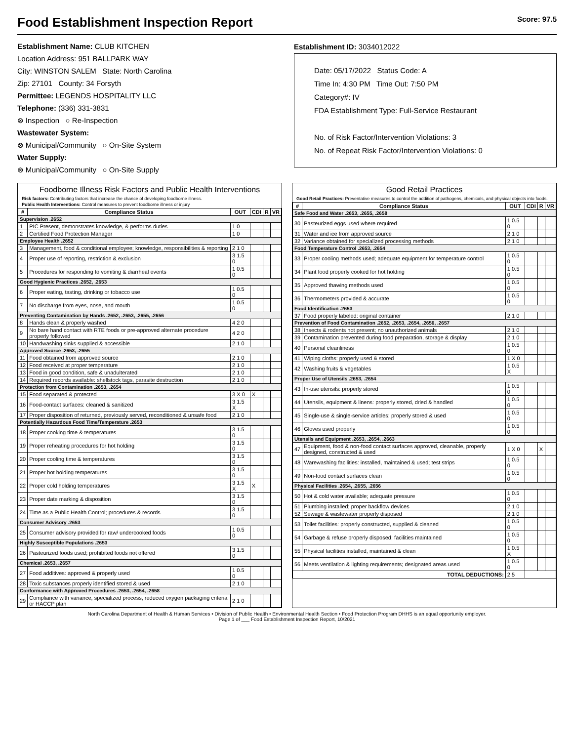Food Establishment Inspection Report Score: 97.5
Establishment Name: CLUB KITCHEN
Location Address: 951 BALLPARK WAY
City: WINSTON SALEM State: North Carolina
Zip: 27101 County: 34 Forsyth
Permittee: LEGENDS HOSPITALITY LLC
Telephone: (336) 331-3831
⊗ Inspection ○ Re-Inspection
Wastewater System:
⊗ Municipal/Community ○ On-Site System
Water Supply:
⊗ Municipal/Community ○ On-Site Supply
Establishment ID: 3034012022
Date: 05/17/2022 Status Code: A
Time In: 4:30 PM Time Out: 7:50 PM
Category#: IV
FDA Establishment Type: Full-Service Restaurant
No. of Risk Factor/Intervention Violations: 3
No. of Repeat Risk Factor/Intervention Violations: 0
Foodborne Illness Risk Factors and Public Health Interventions
Risk factors: Contributing factors that increase the chance of developing foodborne illness.
Public Health Interventions: Control measures to prevent foodborne illness or injury
| # | Compliance Status | OUT | CDI | R | VR |
| --- | --- | --- | --- | --- | --- |
| Supervision .2652 | | | | | |
| 1 | PIC Present, demonstrates knowledge, & performs duties | 1 0 | | | |
| 2 | Certified Food Protection Manager | 1 0 | | | |
| Employee Health .2652 | | | | | |
| 3 | Management, food & conditional employee; knowledge, responsibilities & reporting | 2 1 0 | | | |
| 4 | Proper use of reporting, restriction & exclusion | 3 1.5 0 | | | |
| 5 | Procedures for responding to vomiting & diarrheal events | 1 0.5 0 | | | |
| Good Hygienic Practices .2652, .2653 | | | | | |
| 6 | Proper eating, tasting, drinking or tobacco use | 1 0.5 0 | | | |
| 7 | No discharge from eyes, nose, and mouth | 1 0.5 0 | | | |
| Preventing Contamination by Hands .2652, .2653, .2655, .2656 | | | | | |
| 8 | Hands clean & properly washed | 4 2 0 | | | |
| 9 | No bare hand contact with RTE foods or pre-approved alternate procedure properly followed | 4 2 0 | | | |
| 10 | Handwashing sinks supplied & accessible | 2 1 0 | | | |
| Approved Source .2653, .2655 | | | | | |
| 11 | Food obtained from approved source | 2 1 0 | | | |
| 12 | Food received at proper temperature | 2 1 0 | | | |
| 13 | Food in good condition, safe & unadulterated | 2 1 0 | | | |
| 14 | Required records available: shellstock tags, parasite destruction | 2 1 0 | | | |
| Protection from Contamination .2653, .2654 | | | | | |
| 15 | Food separated & protected | 3 X 0 | X | | |
| 16 | Food-contact surfaces: cleaned & sanitized | 3 1.5 X | | | |
| 17 | Proper disposition of returned, previously served, reconditioned & unsafe food | 2 1 0 | | | |
| Potentially Hazardous Food Time/Temperature .2653 | | | | | |
| 18 | Proper cooking time & temperatures | 3 1.5 0 | | | |
| 19 | Proper reheating procedures for hot holding | 3 1.5 0 | | | |
| 20 | Proper cooling time & temperatures | 3 1.5 0 | | | |
| 21 | Proper hot holding temperatures | 3 1.5 0 | | | |
| 22 | Proper cold holding temperatures | 3 1.5 X | X | | |
| 23 | Proper date marking & disposition | 3 1.5 0 | | | |
| 24 | Time as a Public Health Control; procedures & records | 3 1.5 0 | | | |
| Consumer Advisory .2653 | | | | | |
| 25 | Consumer advisory provided for raw/ undercooked foods | 1 0.5 0 | | | |
| Highly Susceptible Populations .2653 | | | | | |
| 26 | Pasteurized foods used; prohibited foods not offered | 3 1.5 0 | | | |
| Chemical .2653, .2657 | | | | | |
| 27 | Food additives: approved & properly used | 1 0.5 0 | | | |
| 28 | Toxic substances properly identified stored & used | 2 1 0 | | | |
| Conformance with Approved Procedures .2653, .2654, .2658 | | | | | |
| 29 | Compliance with variance, specialized process, reduced oxygen packaging criteria or HACCP plan | 2 1 0 | | | |
Good Retail Practices
Good Retail Practices: Preventative measures to control the addition of pathogens, chemicals, and physical objects into foods.
| # | Compliance Status | OUT | CDI | R | VR |
| --- | --- | --- | --- | --- | --- |
| Safe Food and Water .2653, .2655, .2658 | | | | | |
| 30 | Pasteurized eggs used where required | 1 0.5 0 | | | |
| 31 | Water and ice from approved source | 2 1 0 | | | |
| 32 | Variance obtained for specialized processing methods | 2 1 0 | | | |
| Food Temperature Control .2653, .2654 | | | | | |
| 33 | Proper cooling methods used; adequate equipment for temperature control | 1 0.5 0 | | | |
| 34 | Plant food properly cooked for hot holding | 1 0.5 0 | | | |
| 35 | Approved thawing methods used | 1 0.5 0 | | | |
| 36 | Thermometers provided & accurate | 1 0.5 0 | | | |
| Food Identification .2653 | | | | | |
| 37 | Food properly labeled: original container | 2 1 0 | | | |
| Prevention of Food Contamination .2652, .2653, .2654, .2656, .2657 | | | | | |
| 38 | Insects & rodents not present; no unauthorized animals | 2 1 0 | | | |
| 39 | Contamination prevented during food preparation, storage & display | 2 1 0 | | | |
| 40 | Personal cleanliness | 1 0.5 0 | | | |
| 41 | Wiping cloths: properly used & stored | 1 X 0 | | | |
| 42 | Washing fruits & vegetables | 1 0.5 X | | | |
| Proper Use of Utensils .2653, .2654 | | | | | |
| 43 | In-use utensils: properly stored | 1 0.5 0 | | | |
| 44 | Utensils, equipment & linens: properly stored, dried & handled | 1 0.5 0 | | | |
| 45 | Single-use & single-service articles: properly stored & used | 1 0.5 0 | | | |
| 46 | Gloves used properly | 1 0.5 0 | | | |
| Utensils and Equipment .2653, .2654, .2663 | | | | | |
| 47 | Equipment, food & non-food contact surfaces approved, cleanable, properly designed, constructed & used | 1 X 0 | | X | |
| 48 | Warewashing facilities: installed, maintained & used; test strips | 1 0.5 0 | | | |
| 49 | Non-food contact surfaces clean | 1 0.5 0 | | | |
| Physical Facilities .2654, .2655, .2656 | | | | | |
| 50 | Hot & cold water available; adequate pressure | 1 0.5 0 | | | |
| 51 | Plumbing installed; proper backflow devices | 2 1 0 | | | |
| 52 | Sewage & wastewater properly disposed | 2 1 0 | | | |
| 53 | Toilet facilities: properly constructed, supplied & cleaned | 1 0.5 0 | | | |
| 54 | Garbage & refuse properly disposed; facilities maintained | 1 0.5 0 | | | |
| 55 | Physical facilities installed, maintained & clean | 1 0.5 X | | | |
| 56 | Meets ventilation & lighting requirements; designated areas used | 1 0.5 0 | | | |
| TOTAL DEDUCTIONS: | | 2.5 | | | |
North Carolina Department of Health & Human Services • Division of Public Health • Environmental Health Section • Food Protection Program DHHS is an equal opportunity employer.
Page 1 of ___ Food Establishment Inspection Report, 10/2021